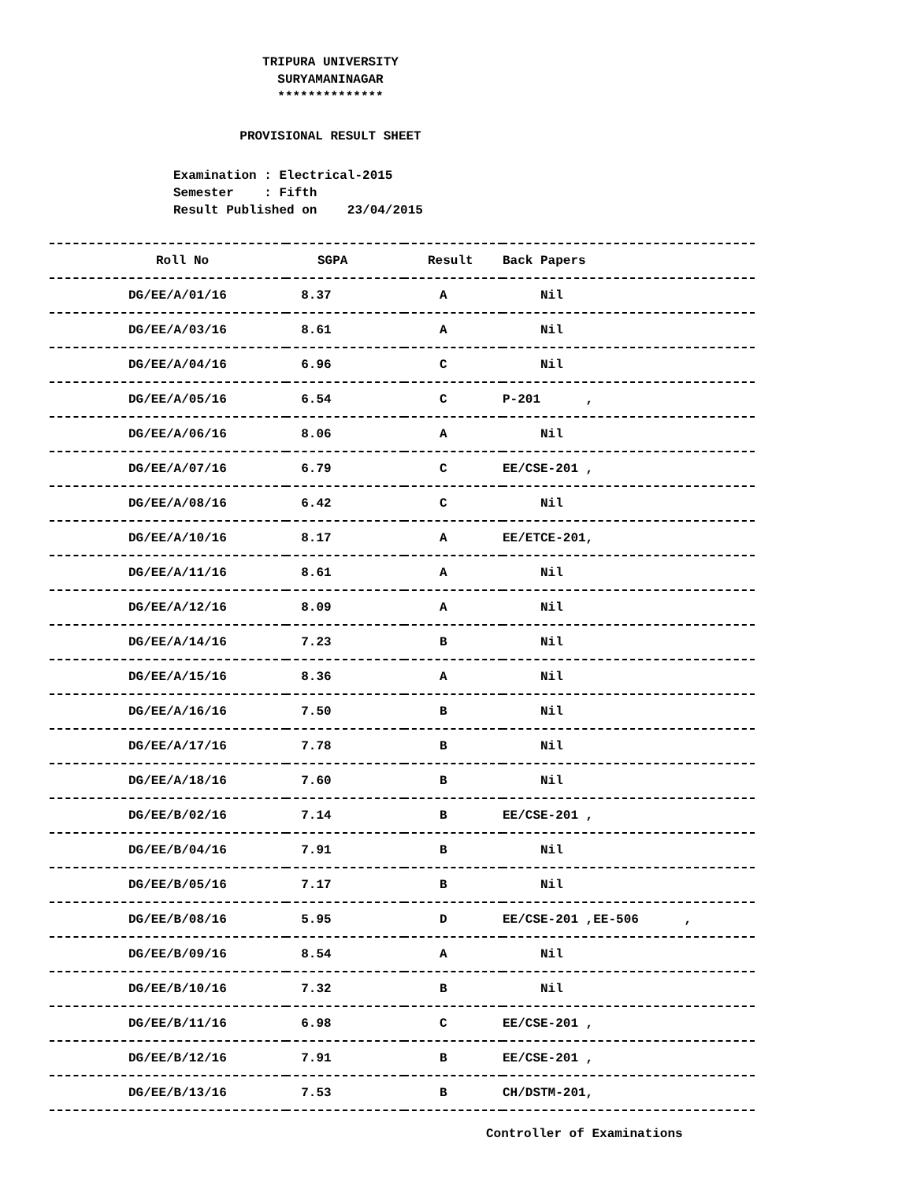TRIPURA UNIVERSITY
SURYAMANINAGAR
**************
PROVISIONAL RESULT SHEET
Examination : Electrical-2015 Semester : Fifth Result Published on 23/04/2015
| Roll No | SGPA | Result | Back Papers |
| --- | --- | --- | --- |
| DG/EE/A/01/16 | 8.37 | A | Nil |
| DG/EE/A/03/16 | 8.61 | A | Nil |
| DG/EE/A/04/16 | 6.96 | C | Nil |
| DG/EE/A/05/16 | 6.54 | C | P-201 , |
| DG/EE/A/06/16 | 8.06 | A | Nil |
| DG/EE/A/07/16 | 6.79 | C | EE/CSE-201 , |
| DG/EE/A/08/16 | 6.42 | C | Nil |
| DG/EE/A/10/16 | 8.17 | A | EE/ETCE-201, |
| DG/EE/A/11/16 | 8.61 | A | Nil |
| DG/EE/A/12/16 | 8.09 | A | Nil |
| DG/EE/A/14/16 | 7.23 | B | Nil |
| DG/EE/A/15/16 | 8.36 | A | Nil |
| DG/EE/A/16/16 | 7.50 | B | Nil |
| DG/EE/A/17/16 | 7.78 | B | Nil |
| DG/EE/A/18/16 | 7.60 | B | Nil |
| DG/EE/B/02/16 | 7.14 | B | EE/CSE-201 , |
| DG/EE/B/04/16 | 7.91 | B | Nil |
| DG/EE/B/05/16 | 7.17 | B | Nil |
| DG/EE/B/08/16 | 5.95 | D | EE/CSE-201 ,EE-506 , |
| DG/EE/B/09/16 | 8.54 | A | Nil |
| DG/EE/B/10/16 | 7.32 | B | Nil |
| DG/EE/B/11/16 | 6.98 | C | EE/CSE-201 , |
| DG/EE/B/12/16 | 7.91 | B | EE/CSE-201 , |
| DG/EE/B/13/16 | 7.53 | B | CH/DSTM-201, |
Controller of Examinations